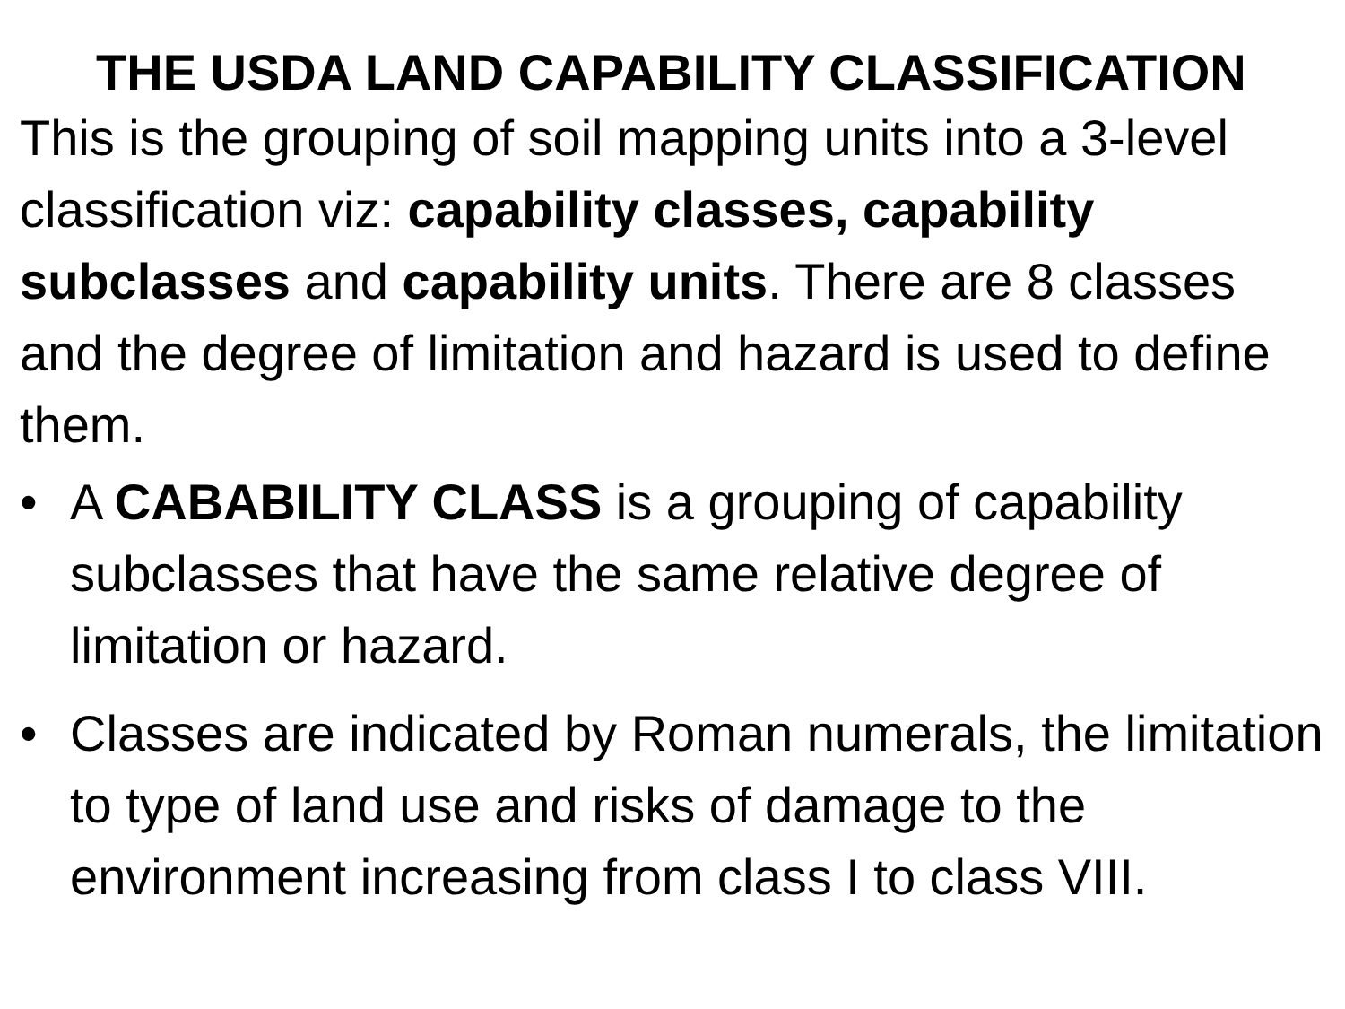THE USDA LAND CAPABILITY CLASSIFICATION
This is the grouping of soil mapping units into a 3-level classification viz: capability classes, capability subclasses and capability units. There are 8 classes and the degree of limitation and hazard is used to define them.
• A CABABILITY CLASS is a grouping of capability subclasses that have the same relative degree of limitation or hazard.
• Classes are indicated by Roman numerals, the limitation to type of land use and risks of damage to the environment increasing from class I to class VIII.